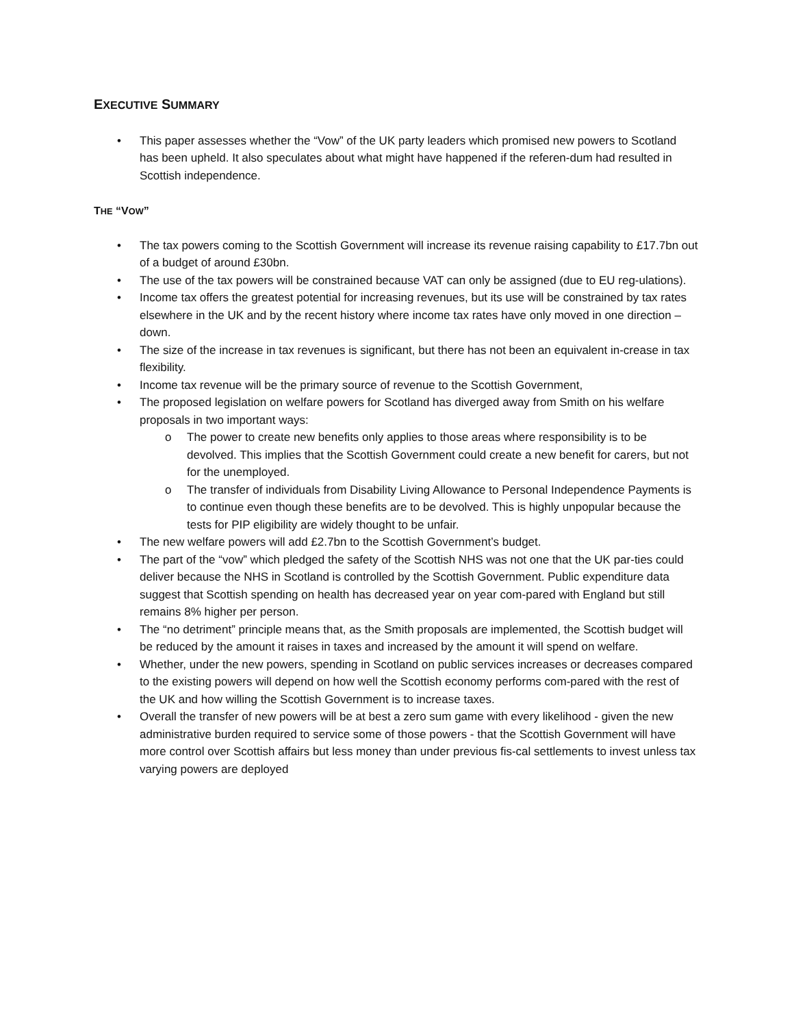EXECUTIVE SUMMARY
• This paper assesses whether the “Vow” of the UK party leaders which promised new powers to Scotland has been upheld. It also speculates about what might have happened if the referen-dum had resulted in Scottish independence.
THE “VOW”
• The tax powers coming to the Scottish Government will increase its revenue raising capability to £17.7bn out of a budget of around £30bn.
• The use of the tax powers will be constrained because VAT can only be assigned (due to EU reg-ulations).
• Income tax offers the greatest potential for increasing revenues, but its use will be constrained by tax rates elsewhere in the UK and by the recent history where income tax rates have only moved in one direction – down.
• The size of the increase in tax revenues is significant, but there has not been an equivalent in-crease in tax flexibility.
• Income tax revenue will be the primary source of revenue to the Scottish Government,
• The proposed legislation on welfare powers for Scotland has diverged away from Smith on his welfare proposals in two important ways:
o The power to create new benefits only applies to those areas where responsibility is to be devolved. This implies that the Scottish Government could create a new benefit for carers, but not for the unemployed.
o The transfer of individuals from Disability Living Allowance to Personal Independence Payments is to continue even though these benefits are to be devolved. This is highly unpopular because the tests for PIP eligibility are widely thought to be unfair.
• The new welfare powers will add £2.7bn to the Scottish Government’s budget.
• The part of the “vow” which pledged the safety of the Scottish NHS was not one that the UK par-ties could deliver because the NHS in Scotland is controlled by the Scottish Government. Public expenditure data suggest that Scottish spending on health has decreased year on year com-pared with England but still remains 8% higher per person.
• The “no detriment” principle means that, as the Smith proposals are implemented, the Scottish budget will be reduced by the amount it raises in taxes and increased by the amount it will spend on welfare.
• Whether, under the new powers, spending in Scotland on public services increases or decreases compared to the existing powers will depend on how well the Scottish economy performs com-pared with the rest of the UK and how willing the Scottish Government is to increase taxes.
• Overall the transfer of new powers will be at best a zero sum game with every likelihood - given the new administrative burden required to service some of those powers - that the Scottish Government will have more control over Scottish affairs but less money than under previous fis-cal settlements to invest unless tax varying powers are deployed